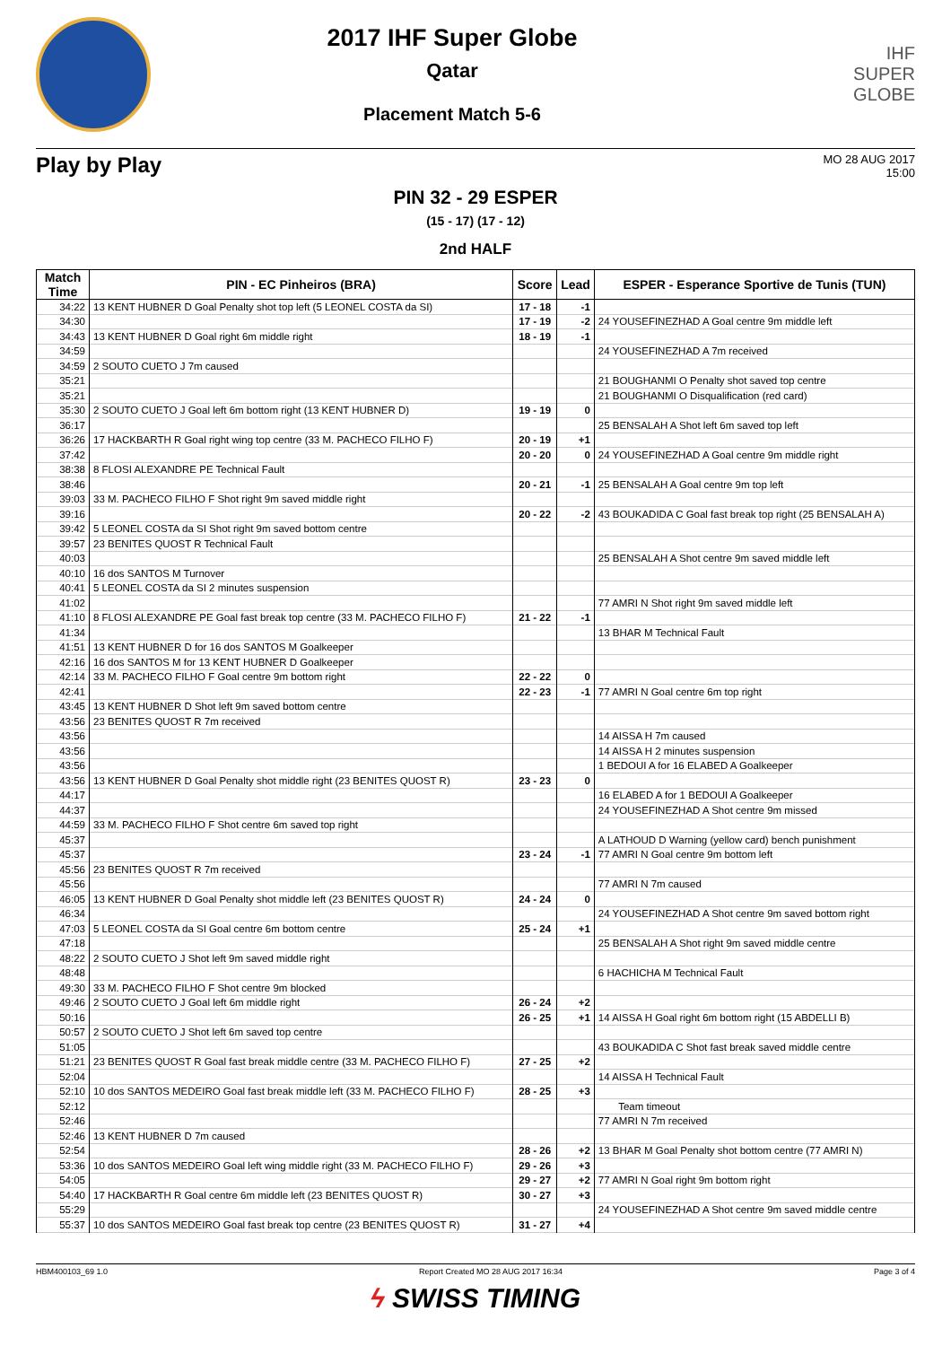2017 IHF Super Globe
Qatar
Placement Match 5-6
IHF
SUPER
GLOBE
Play by Play MO 28 AUG 2017
15:00
PIN 32 - 29 ESPER
(15 - 17) (17 - 12)
2nd HALF
| Match Time | PIN - EC Pinheiros (BRA) | Score | Lead | ESPER - Esperance Sportive de Tunis (TUN) |
| --- | --- | --- | --- | --- |
| 34:22 | 13 KENT HUBNER D Goal Penalty shot top left (5 LEONEL COSTA da SI) | 17 - 18 | -1 | |
| 34:30 | | 17 - 19 | -2 | 24 YOUSEFINEZHAD A Goal centre 9m middle left |
| 34:43 | 13 KENT HUBNER D Goal right 6m middle right | 18 - 19 | -1 | |
| 34:59 | | | | 24 YOUSEFINEZHAD A 7m received |
| 34:59 | 2 SOUTO CUETO J 7m caused | | | |
| 35:21 | | | | 21 BOUGHANMI O Penalty shot saved top centre |
| 35:21 | | | | 21 BOUGHANMI O Disqualification (red card) |
| 35:30 | 2 SOUTO CUETO J Goal left 6m bottom right (13 KENT HUBNER D) | 19 - 19 | 0 | |
| 36:17 | | | | 25 BENSALAH A Shot left 6m saved top left |
| 36:26 | 17 HACKBARTH R Goal right wing top centre (33 M. PACHECO FILHO F) | 20 - 19 | +1 | |
| 37:42 | | 20 - 20 | 0 | 24 YOUSEFINEZHAD A Goal centre 9m middle right |
| 38:38 | 8 FLOSI ALEXANDRE PE Technical Fault | | | |
| 38:46 | | 20 - 21 | -1 | 25 BENSALAH A Goal centre 9m top left |
| 39:03 | 33 M. PACHECO FILHO F Shot right 9m saved middle right | | | |
| 39:16 | | 20 - 22 | -2 | 43 BOUKADIDA C Goal fast break top right (25 BENSALAH A) |
| 39:42 | 5 LEONEL COSTA da SI Shot right 9m saved bottom centre | | | |
| 39:57 | 23 BENITES QUOST R Technical Fault | | | |
| 40:03 | | | | 25 BENSALAH A Shot centre 9m saved middle left |
| 40:10 | 16 dos SANTOS M Turnover | | | |
| 40:41 | 5 LEONEL COSTA da SI 2 minutes suspension | | | |
| 41:02 | | | | 77 AMRI N Shot right 9m saved middle left |
| 41:10 | 8 FLOSI ALEXANDRE PE Goal fast break top centre (33 M. PACHECO FILHO F) | 21 - 22 | -1 | |
| 41:34 | | | | 13 BHAR M Technical Fault |
| 41:51 | 13 KENT HUBNER D for 16 dos SANTOS M Goalkeeper | | | |
| 42:16 | 16 dos SANTOS M for 13 KENT HUBNER D Goalkeeper | | | |
| 42:14 | 33 M. PACHECO FILHO F Goal centre 9m bottom right | 22 - 22 | 0 | |
| 42:41 | | 22 - 23 | -1 | 77 AMRI N Goal centre 6m top right |
| 43:45 | 13 KENT HUBNER D Shot left 9m saved bottom centre | | | |
| 43:56 | 23 BENITES QUOST R 7m received | | | |
| 43:56 | | | | 14 AISSA H 7m caused |
| 43:56 | | | | 14 AISSA H 2 minutes suspension |
| 43:56 | | | | 1 BEDOUI A for 16 ELABED A Goalkeeper |
| 43:56 | 13 KENT HUBNER D Goal Penalty shot middle right (23 BENITES QUOST R) | 23 - 23 | 0 | |
| 44:17 | | | | 16 ELABED A for 1 BEDOUI A Goalkeeper |
| 44:37 | | | | 24 YOUSEFINEZHAD A Shot centre 9m missed |
| 44:59 | 33 M. PACHECO FILHO F Shot centre 6m saved top right | | | |
| 45:37 | | | | A LATHOUD D Warning (yellow card) bench punishment |
| 45:37 | | 23 - 24 | -1 | 77 AMRI N Goal centre 9m bottom left |
| 45:56 | 23 BENITES QUOST R 7m received | | | |
| 45:56 | | | | 77 AMRI N 7m caused |
| 46:05 | 13 KENT HUBNER D Goal Penalty shot middle left (23 BENITES QUOST R) | 24 - 24 | 0 | |
| 46:34 | | | | 24 YOUSEFINEZHAD A Shot centre 9m saved bottom right |
| 47:03 | 5 LEONEL COSTA da SI Goal centre 6m bottom centre | 25 - 24 | +1 | |
| 47:18 | | | | 25 BENSALAH A Shot right 9m saved middle centre |
| 48:22 | 2 SOUTO CUETO J Shot left 9m saved middle right | | | |
| 48:48 | | | | 6 HACHICHA M Technical Fault |
| 49:30 | 33 M. PACHECO FILHO F Shot centre 9m blocked | | | |
| 49:46 | 2 SOUTO CUETO J Goal left 6m middle right | 26 - 24 | +2 | |
| 50:16 | | 26 - 25 | +1 | 14 AISSA H Goal right 6m bottom right (15 ABDELLI B) |
| 50:57 | 2 SOUTO CUETO J Shot left 6m saved top centre | | | |
| 51:05 | | | | 43 BOUKADIDA C Shot fast break saved middle centre |
| 51:21 | 23 BENITES QUOST R Goal fast break middle centre (33 M. PACHECO FILHO F) | 27 - 25 | +2 | |
| 52:04 | | | | 14 AISSA H Technical Fault |
| 52:10 | 10 dos SANTOS MEDEIRO Goal fast break middle left (33 M. PACHECO FILHO F) | 28 - 25 | +3 | |
| 52:12 | | | | Team timeout |
| 52:46 | | | | 77 AMRI N 7m received |
| 52:46 | 13 KENT HUBNER D 7m caused | | | |
| 52:54 | | 28 - 26 | +2 | 13 BHAR M Goal Penalty shot bottom centre (77 AMRI N) |
| 53:36 | 10 dos SANTOS MEDEIRO Goal left wing middle right (33 M. PACHECO FILHO F) | 29 - 26 | +3 | |
| 54:05 | | 29 - 27 | +2 | 77 AMRI N Goal right 9m bottom right |
| 54:40 | 17 HACKBARTH R Goal centre 6m middle left (23 BENITES QUOST R) | 30 - 27 | +3 | |
| 55:29 | | | | 24 YOUSEFINEZHAD A Shot centre 9m saved middle centre |
| 55:37 | 10 dos SANTOS MEDEIRO Goal fast break top centre (23 BENITES QUOST R) | 31 - 27 | +4 | |
HBM400103_69 1.0 Report Created MO 28 AUG 2017 16:34 Page 3 of 4
ϟ SWISS TIMING